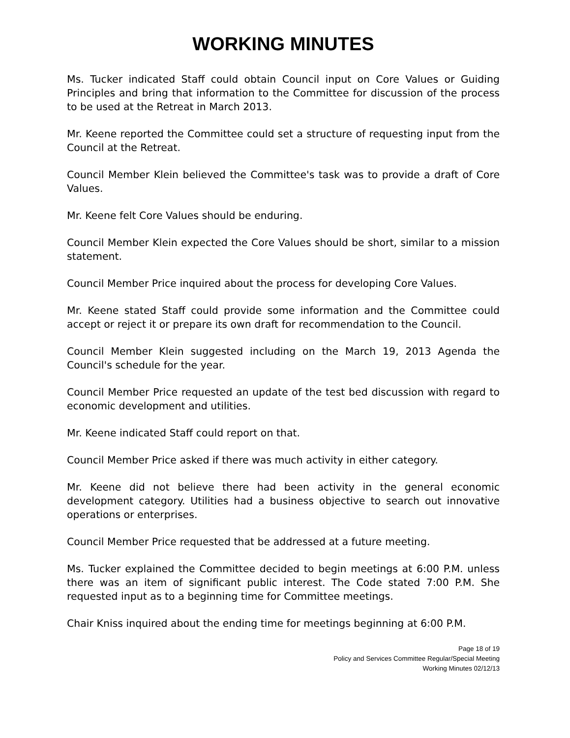WORKING MINUTES
Ms. Tucker indicated Staff could obtain Council input on Core Values or Guiding Principles and bring that information to the Committee for discussion of the process to be used at the Retreat in March 2013.
Mr. Keene reported the Committee could set a structure of requesting input from the Council at the Retreat.
Council Member Klein believed the Committee's task was to provide a draft of Core Values.
Mr. Keene felt Core Values should be enduring.
Council Member Klein expected the Core Values should be short, similar to a mission statement.
Council Member Price inquired about the process for developing Core Values.
Mr. Keene stated Staff could provide some information and the Committee could accept or reject it or prepare its own draft for recommendation to the Council.
Council Member Klein suggested including on the March 19, 2013 Agenda the Council's schedule for the year.
Council Member Price requested an update of the test bed discussion with regard to economic development and utilities.
Mr. Keene indicated Staff could report on that.
Council Member Price asked if there was much activity in either category.
Mr. Keene did not believe there had been activity in the general economic development category. Utilities had a business objective to search out innovative operations or enterprises.
Council Member Price requested that be addressed at a future meeting.
Ms. Tucker explained the Committee decided to begin meetings at 6:00 P.M. unless there was an item of significant public interest. The Code stated 7:00 P.M. She requested input as to a beginning time for Committee meetings.
Chair Kniss inquired about the ending time for meetings beginning at 6:00 P.M.
Page 18 of 19
Policy and Services Committee Regular/Special Meeting
Working Minutes 02/12/13